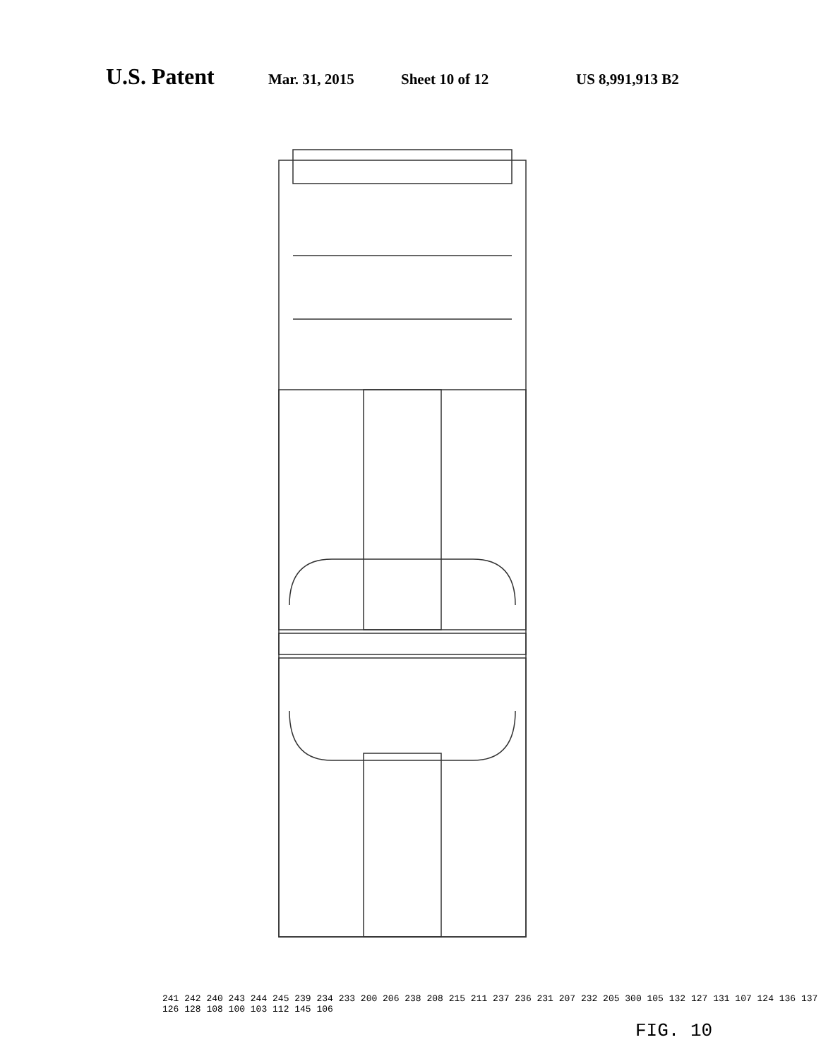U.S. Patent Mar. 31, 2015 Sheet 10 of 12 US 8,991,913 B2
241 242 240 243 244 245 239 234 233 200 206 238 208 215 211 237 236 231 207 232 205 300 105 132 127 131 107 124 136 137 126 128 108 100 103 112 145 106
241 242 240 243 244 245 239 234 233 200 206 238 208 215 211 237 236 231 207 232 205 300 105 132 127 131 107 124 136 137 126 128 108 100 103 112 145 106
FIG. 10